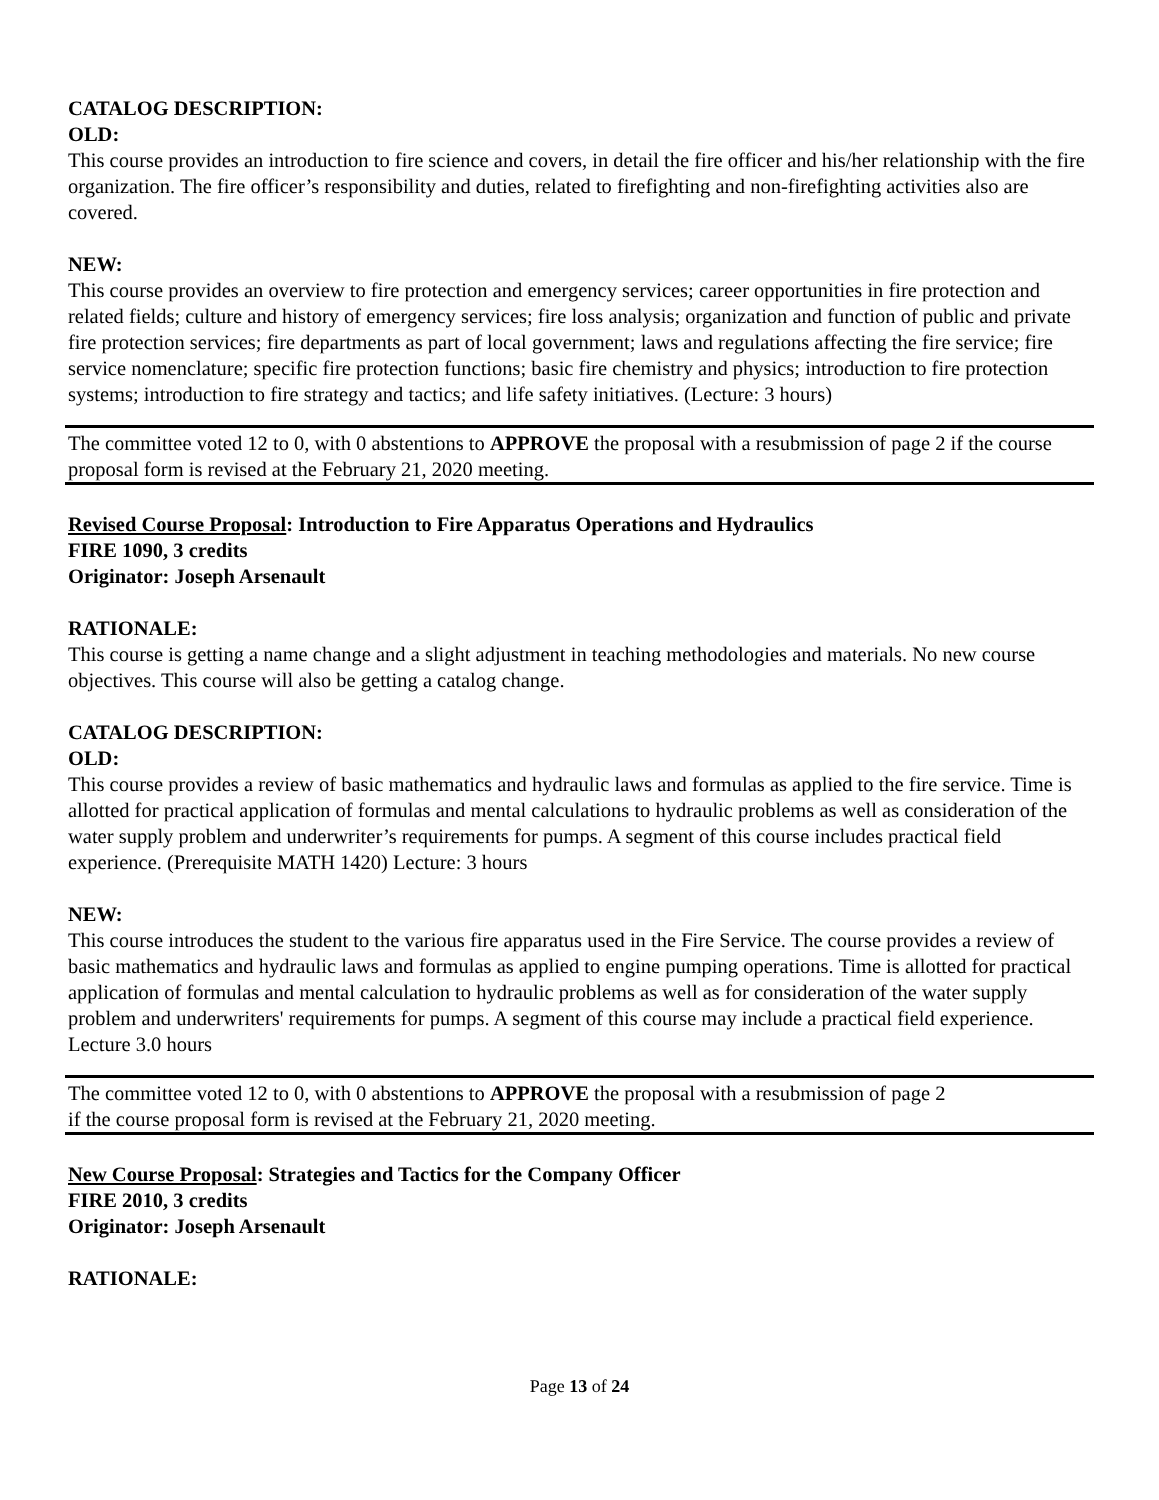CATALOG DESCRIPTION:
OLD:
This course provides an introduction to fire science and covers, in detail the fire officer and his/her relationship with the fire organization. The fire officer’s responsibility and duties, related to firefighting and non-firefighting activities also are covered.
NEW:
This course provides an overview to fire protection and emergency services; career opportunities in fire protection and related fields; culture and history of emergency services; fire loss analysis; organization and function of public and private fire protection services; fire departments as part of local government; laws and regulations affecting the fire service; fire service nomenclature; specific fire protection functions; basic fire chemistry and physics; introduction to fire protection systems; introduction to fire strategy and tactics; and life safety initiatives. (Lecture: 3 hours)
The committee voted 12 to 0, with 0 abstentions to APPROVE the proposal with a resubmission of page 2 if the course proposal form is revised at the February 21, 2020 meeting.
Revised Course Proposal: Introduction to Fire Apparatus Operations and Hydraulics
FIRE 1090, 3 credits
Originator: Joseph Arsenault
RATIONALE:
This course is getting a name change and a slight adjustment in teaching methodologies and materials. No new course objectives. This course will also be getting a catalog change.
CATALOG DESCRIPTION:
OLD:
This course provides a review of basic mathematics and hydraulic laws and formulas as applied to the fire service. Time is allotted for practical application of formulas and mental calculations to hydraulic problems as well as consideration of the water supply problem and underwriter’s requirements for pumps. A segment of this course includes practical field experience. (Prerequisite MATH 1420) Lecture: 3 hours
NEW:
This course introduces the student to the various fire apparatus used in the Fire Service. The course provides a review of basic mathematics and hydraulic laws and formulas as applied to engine pumping operations. Time is allotted for practical application of formulas and mental calculation to hydraulic problems as well as for consideration of the water supply problem and underwriters' requirements for pumps. A segment of this course may include a practical field experience. Lecture 3.0 hours
The committee voted 12 to 0, with 0 abstentions to APPROVE the proposal with a resubmission of page 2
if the course proposal form is revised at the February 21, 2020 meeting.
New Course Proposal: Strategies and Tactics for the Company Officer
FIRE 2010, 3 credits
Originator: Joseph Arsenault
RATIONALE:
Page 13 of 24